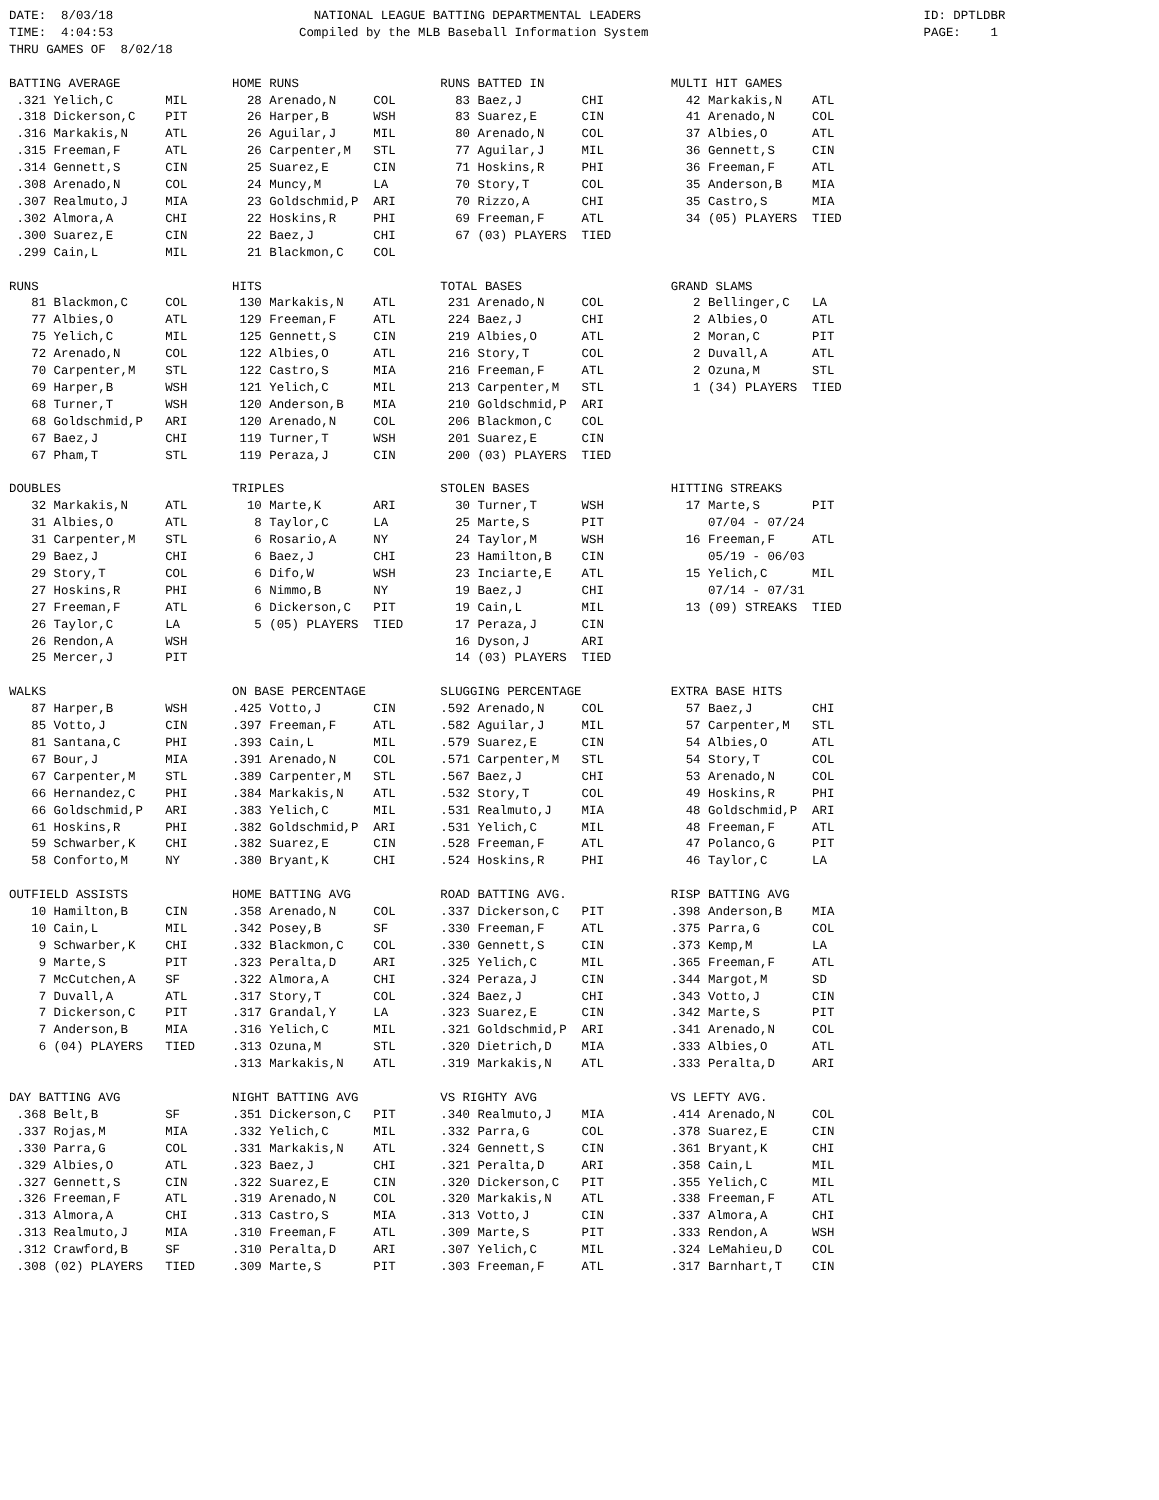DATE:  8/03/18                           NATIONAL LEAGUE BATTING DEPARTMENTAL LEADERS                                      ID: DPTLDBR
TIME:  4:04:53                         Compiled by the MLB Baseball Information System                                     PAGE:    1
THRU GAMES OF  8/02/18

BATTING AVERAGE               HOME RUNS                   RUNS BATTED IN                 MULTI HIT GAMES
 .321 Yelich,C       MIL        28 Arenado,N     COL        83 Baez,J        CHI           42 Markakis,N    ATL
 .318 Dickerson,C    PIT        26 Harper,B      WSH        83 Suarez,E      CIN           41 Arenado,N     COL
 .316 Markakis,N     ATL        26 Aguilar,J     MIL        80 Arenado,N     COL           37 Albies,O      ATL
 .315 Freeman,F      ATL        26 Carpenter,M   STL        77 Aguilar,J     MIL           36 Gennett,S     CIN
 .314 Gennett,S      CIN        25 Suarez,E      CIN        71 Hoskins,R     PHI           36 Freeman,F     ATL
 .308 Arenado,N      COL        24 Muncy,M       LA         70 Story,T       COL           35 Anderson,B    MIA
 .307 Realmuto,J     MIA        23 Goldschmid,P  ARI        70 Rizzo,A       CHI           35 Castro,S      MIA
 .302 Almora,A       CHI        22 Hoskins,R     PHI        69 Freeman,F     ATL           34 (05) PLAYERS  TIED
 .300 Suarez,E       CIN        22 Baez,J        CHI        67 (03) PLAYERS  TIED
 .299 Cain,L         MIL        21 Blackmon,C    COL

RUNS                          HITS                        TOTAL BASES                    GRAND SLAMS
   81 Blackmon,C     COL       130 Markakis,N    ATL       231 Arenado,N     COL            2 Bellinger,C   LA
   77 Albies,O       ATL       129 Freeman,F     ATL       224 Baez,J        CHI            2 Albies,O      ATL
   75 Yelich,C       MIL       125 Gennett,S     CIN       219 Albies,O      ATL            2 Moran,C       PIT
   72 Arenado,N      COL       122 Albies,O      ATL       216 Story,T       COL            2 Duvall,A      ATL
   70 Carpenter,M    STL       122 Castro,S      MIA       216 Freeman,F     ATL            2 Ozuna,M       STL
   69 Harper,B       WSH       121 Yelich,C      MIL       213 Carpenter,M   STL            1 (34) PLAYERS  TIED
   68 Turner,T       WSH       120 Anderson,B    MIA       210 Goldschmid,P  ARI
   68 Goldschmid,P   ARI       120 Arenado,N     COL       206 Blackmon,C    COL
   67 Baez,J         CHI       119 Turner,T      WSH       201 Suarez,E      CIN
   67 Pham,T         STL       119 Peraza,J      CIN       200 (03) PLAYERS  TIED

DOUBLES                       TRIPLES                     STOLEN BASES                   HITTING STREAKS
   32 Markakis,N     ATL        10 Marte,K       ARI        30 Turner,T      WSH           17 Marte,S       PIT
   31 Albies,O       ATL         8 Taylor,C      LA         25 Marte,S       PIT              07/04 - 07/24
   31 Carpenter,M    STL         6 Rosario,A     NY         24 Taylor,M      WSH           16 Freeman,F     ATL
   29 Baez,J         CHI         6 Baez,J        CHI        23 Hamilton,B    CIN              05/19 - 06/03
   29 Story,T        COL         6 Difo,W        WSH        23 Inciarte,E    ATL           15 Yelich,C      MIL
   27 Hoskins,R      PHI         6 Nimmo,B       NY         19 Baez,J        CHI              07/14 - 07/31
   27 Freeman,F      ATL         6 Dickerson,C   PIT        19 Cain,L        MIL           13 (09) STREAKS  TIED
   26 Taylor,C       LA          5 (05) PLAYERS  TIED       17 Peraza,J      CIN
   26 Rendon,A       WSH                                    16 Dyson,J       ARI
   25 Mercer,J       PIT                                    14 (03) PLAYERS  TIED

WALKS                         ON BASE PERCENTAGE          SLUGGING PERCENTAGE            EXTRA BASE HITS
   87 Harper,B       WSH      .425 Votto,J       CIN      .592 Arenado,N     COL           57 Baez,J        CHI
   85 Votto,J        CIN      .397 Freeman,F     ATL      .582 Aguilar,J     MIL           57 Carpenter,M   STL
   81 Santana,C      PHI      .393 Cain,L        MIL      .579 Suarez,E      CIN           54 Albies,O      ATL
   67 Bour,J         MIA      .391 Arenado,N     COL      .571 Carpenter,M   STL           54 Story,T       COL
   67 Carpenter,M    STL      .389 Carpenter,M   STL      .567 Baez,J        CHI           53 Arenado,N     COL
   66 Hernandez,C    PHI      .384 Markakis,N    ATL      .532 Story,T       COL           49 Hoskins,R     PHI
   66 Goldschmid,P   ARI      .383 Yelich,C      MIL      .531 Realmuto,J    MIA           48 Goldschmid,P  ARI
   61 Hoskins,R      PHI      .382 Goldschmid,P  ARI      .531 Yelich,C      MIL           48 Freeman,F     ATL
   59 Schwarber,K    CHI      .382 Suarez,E      CIN      .528 Freeman,F     ATL           47 Polanco,G     PIT
   58 Conforto,M     NY       .380 Bryant,K      CHI      .524 Hoskins,R     PHI           46 Taylor,C      LA

OUTFIELD ASSISTS              HOME BATTING AVG            ROAD BATTING AVG.              RISP BATTING AVG
   10 Hamilton,B     CIN      .358 Arenado,N     COL      .337 Dickerson,C   PIT         .398 Anderson,B    MIA
   10 Cain,L         MIL      .342 Posey,B       SF       .330 Freeman,F     ATL         .375 Parra,G       COL
    9 Schwarber,K    CHI      .332 Blackmon,C    COL      .330 Gennett,S     CIN         .373 Kemp,M        LA
    9 Marte,S        PIT      .323 Peralta,D     ARI      .325 Yelich,C      MIL         .365 Freeman,F     ATL
    7 McCutchen,A    SF       .322 Almora,A      CHI      .324 Peraza,J      CIN         .344 Margot,M      SD
    7 Duvall,A       ATL      .317 Story,T       COL      .324 Baez,J        CHI         .343 Votto,J       CIN
    7 Dickerson,C    PIT      .317 Grandal,Y     LA       .323 Suarez,E      CIN         .342 Marte,S       PIT
    7 Anderson,B     MIA      .316 Yelich,C      MIL      .321 Goldschmid,P  ARI         .341 Arenado,N     COL
    6 (04) PLAYERS   TIED     .313 Ozuna,M       STL      .320 Dietrich,D    MIA         .333 Albies,O      ATL
                              .313 Markakis,N    ATL      .319 Markakis,N    ATL         .333 Peralta,D     ARI

DAY BATTING AVG               NIGHT BATTING AVG           VS RIGHTY AVG                  VS LEFTY AVG.
 .368 Belt,B         SF       .351 Dickerson,C   PIT      .340 Realmuto,J    MIA         .414 Arenado,N     COL
 .337 Rojas,M        MIA      .332 Yelich,C      MIL      .332 Parra,G       COL         .378 Suarez,E      CIN
 .330 Parra,G        COL      .331 Markakis,N    ATL      .324 Gennett,S     CIN         .361 Bryant,K      CHI
 .329 Albies,O       ATL      .323 Baez,J        CHI      .321 Peralta,D     ARI         .358 Cain,L        MIL
 .327 Gennett,S      CIN      .322 Suarez,E      CIN      .320 Dickerson,C   PIT         .355 Yelich,C      MIL
 .326 Freeman,F      ATL      .319 Arenado,N     COL      .320 Markakis,N    ATL         .338 Freeman,F     ATL
 .313 Almora,A       CHI      .313 Castro,S      MIA      .313 Votto,J       CIN         .337 Almora,A      CHI
 .313 Realmuto,J     MIA      .310 Freeman,F     ATL      .309 Marte,S       PIT         .333 Rendon,A      WSH
 .312 Crawford,B     SF       .310 Peralta,D     ARI      .307 Yelich,C      MIL         .324 LeMahieu,D    COL
 .308 (02) PLAYERS   TIED     .309 Marte,S       PIT      .303 Freeman,F     ATL         .317 Barnhart,T    CIN